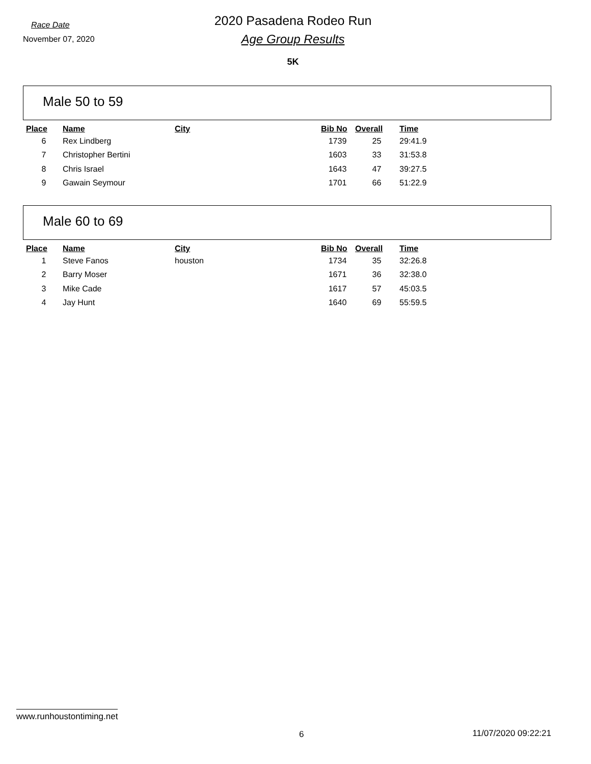Race Date
November 07, 2020
2020 Pasadena Rodeo Run
Age Group Results
5K
Male 50 to 59
| Place | Name | City | Bib No | Overall | Time |
| --- | --- | --- | --- | --- | --- |
| 6 | Rex Lindberg | | 1739 | 25 | 29:41.9 |
| 7 | Christopher Bertini | | 1603 | 33 | 31:53.8 |
| 8 | Chris Israel | | 1643 | 47 | 39:27.5 |
| 9 | Gawain Seymour | | 1701 | 66 | 51:22.9 |
Male 60 to 69
| Place | Name | City | Bib No | Overall | Time |
| --- | --- | --- | --- | --- | --- |
| 1 | Steve Fanos | houston | 1734 | 35 | 32:26.8 |
| 2 | Barry Moser | | 1671 | 36 | 32:38.0 |
| 3 | Mike Cade | | 1617 | 57 | 45:03.5 |
| 4 | Jay Hunt | | 1640 | 69 | 55:59.5 |
www.runhoustontiming.net
6 11/07/2020 09:22:21